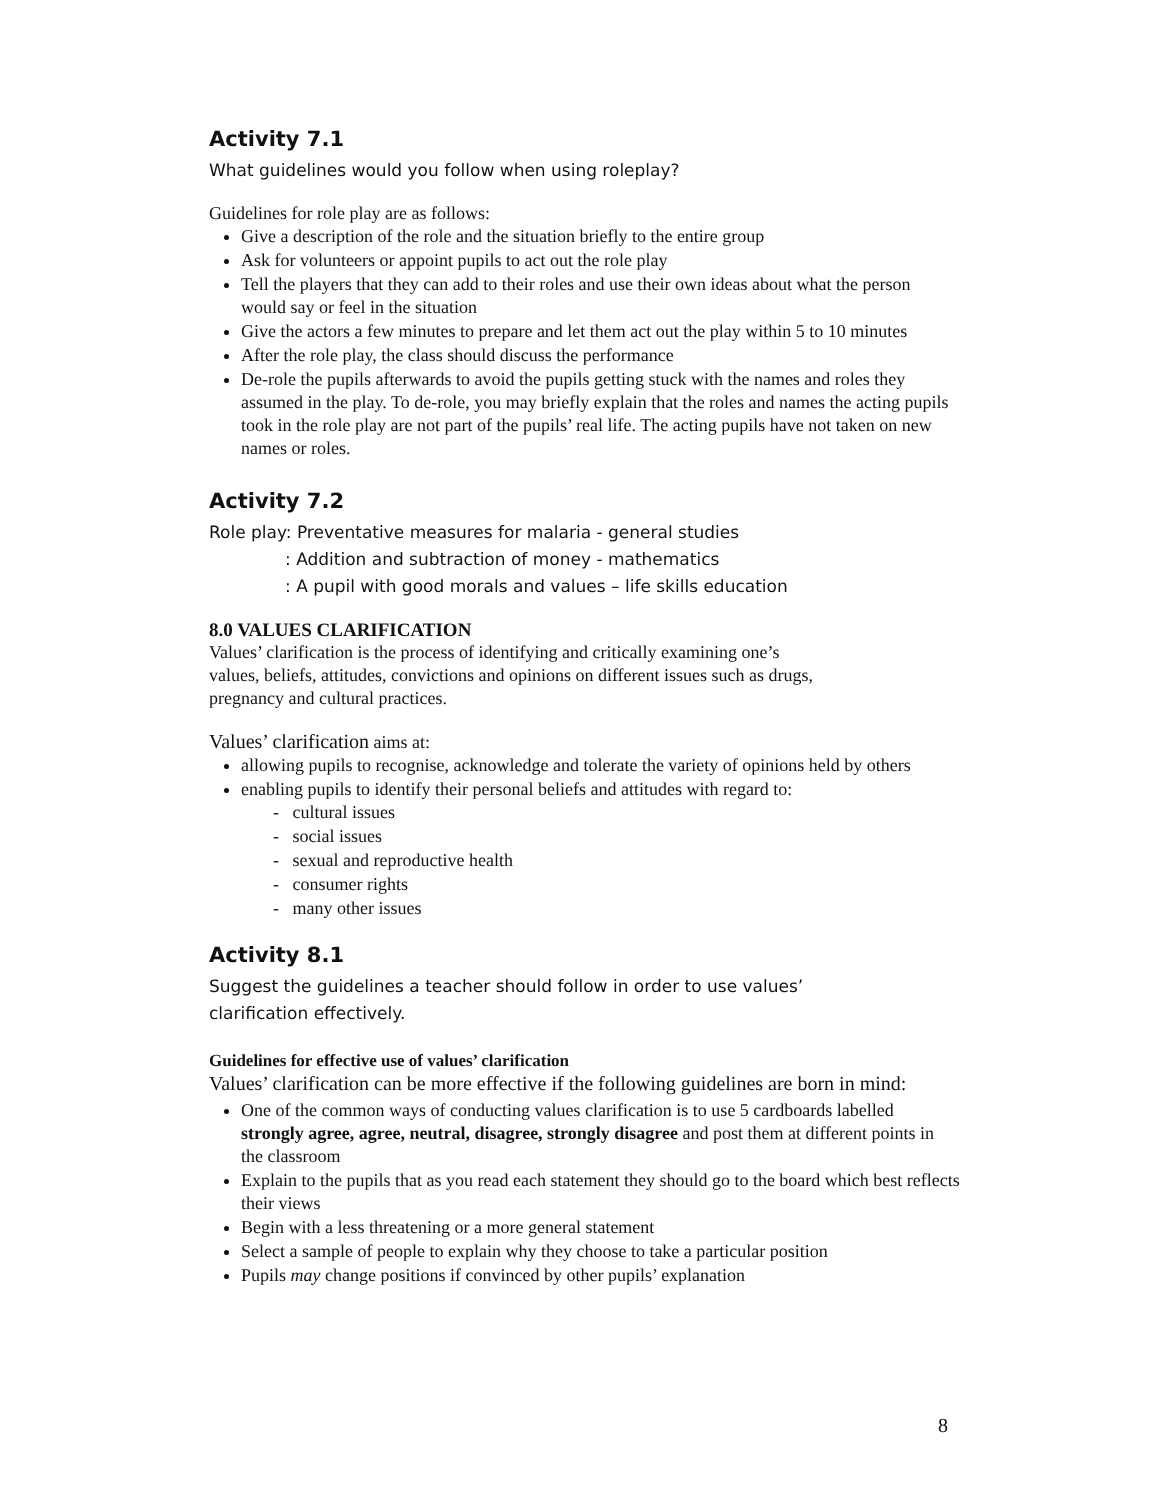Activity 7.1
What guidelines would you follow when using roleplay?
Guidelines for role play are as follows:
Give a description of the role and the situation briefly to the entire group
Ask for volunteers or appoint pupils to act out the role play
Tell the players that they can add to their roles and use their own ideas about what the person would say or feel in the situation
Give the actors a few minutes to prepare and let them act out the play within 5 to 10 minutes
After the role play, the class should discuss the performance
De-role the pupils afterwards to avoid the pupils getting stuck with the names and roles they assumed in the play. To de-role, you may briefly explain that the roles and names the acting pupils took in the role play are not part of the pupils’ real life. The acting pupils have not taken on new names or roles.
Activity 7.2
Role play: Preventative measures for malaria - general studies
: Addition and subtraction of money - mathematics
: A pupil with good morals and values – life skills education
8.0 VALUES CLARIFICATION
Values’ clarification is the process of identifying and critically examining one’s
values, beliefs, attitudes, convictions and opinions on different issues such as drugs,
pregnancy and cultural practices.
Values’ clarification aims at:
allowing pupils to recognise, acknowledge and tolerate the variety of opinions held by others
enabling pupils to identify their personal beliefs and attitudes with regard to:
- cultural issues
- social issues
- sexual and reproductive health
- consumer rights
- many other issues
Activity 8.1
Suggest the guidelines a teacher should follow in order to use values’
clarification effectively.
Guidelines for effective use of values’ clarification
Values’ clarification can be more effective if the following guidelines are born in mind:
One of the common ways of conducting values clarification is to use 5 cardboards labelled strongly agree, agree, neutral, disagree, strongly disagree and post them at different points in the classroom
Explain to the pupils that as you read each statement they should go to the board which best reflects their views
Begin with a less threatening or a more general statement
Select a sample of people to explain why they choose to take a particular position
Pupils may change positions if convinced by other pupils’ explanation
8